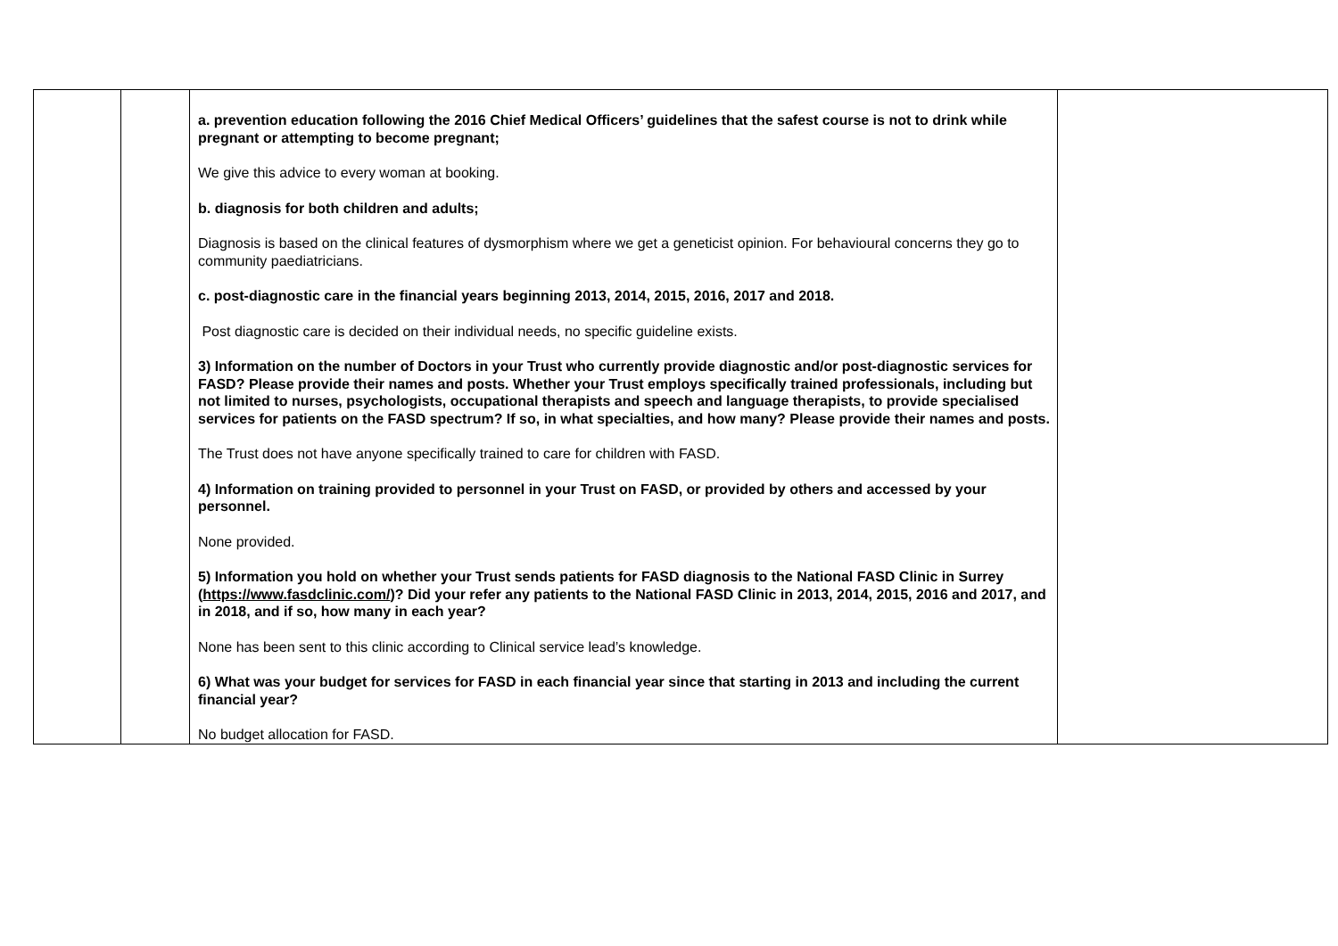| | | a. prevention education following the 2016 Chief Medical Officers’ guidelines that the safest course is not to drink while pregnant or attempting to become pregnant; We give this advice to every woman at booking. b. diagnosis for both children and adults; Diagnosis is based on the clinical features of dysmorphism where we get a geneticist opinion. For behavioural concerns they go to community paediatricians. c. post-diagnostic care in the financial years beginning 2013, 2014, 2015, 2016, 2017 and 2018. Post diagnostic care is decided on their individual needs, no specific guideline exists. 3) Information on the number of Doctors in your Trust who currently provide diagnostic and/or post-diagnostic services for FASD? Please provide their names and posts. Whether your Trust employs specifically trained professionals, including but not limited to nurses, psychologists, occupational therapists and speech and language therapists, to provide specialised services for patients on the FASD spectrum? If so, in what specialties, and how many? Please provide their names and posts. The Trust does not have anyone specifically trained to care for children with FASD. 4) Information on training provided to personnel in your Trust on FASD, or provided by others and accessed by your personnel. None provided. 5) Information you hold on whether your Trust sends patients for FASD diagnosis to the National FASD Clinic in Surrey ( https://www.fasdclinic.com/ )? Did your refer any patients to the National FASD Clinic in 2013, 2014, 2015, 2016 and 2017, and in 2018, and if so, how many in each year? None has been sent to this clinic according to Clinical service lead’s knowledge. 6) What was your budget for services for FASD in each financial year since that starting in 2013 and including the current financial year? No budget allocation for FASD. | |